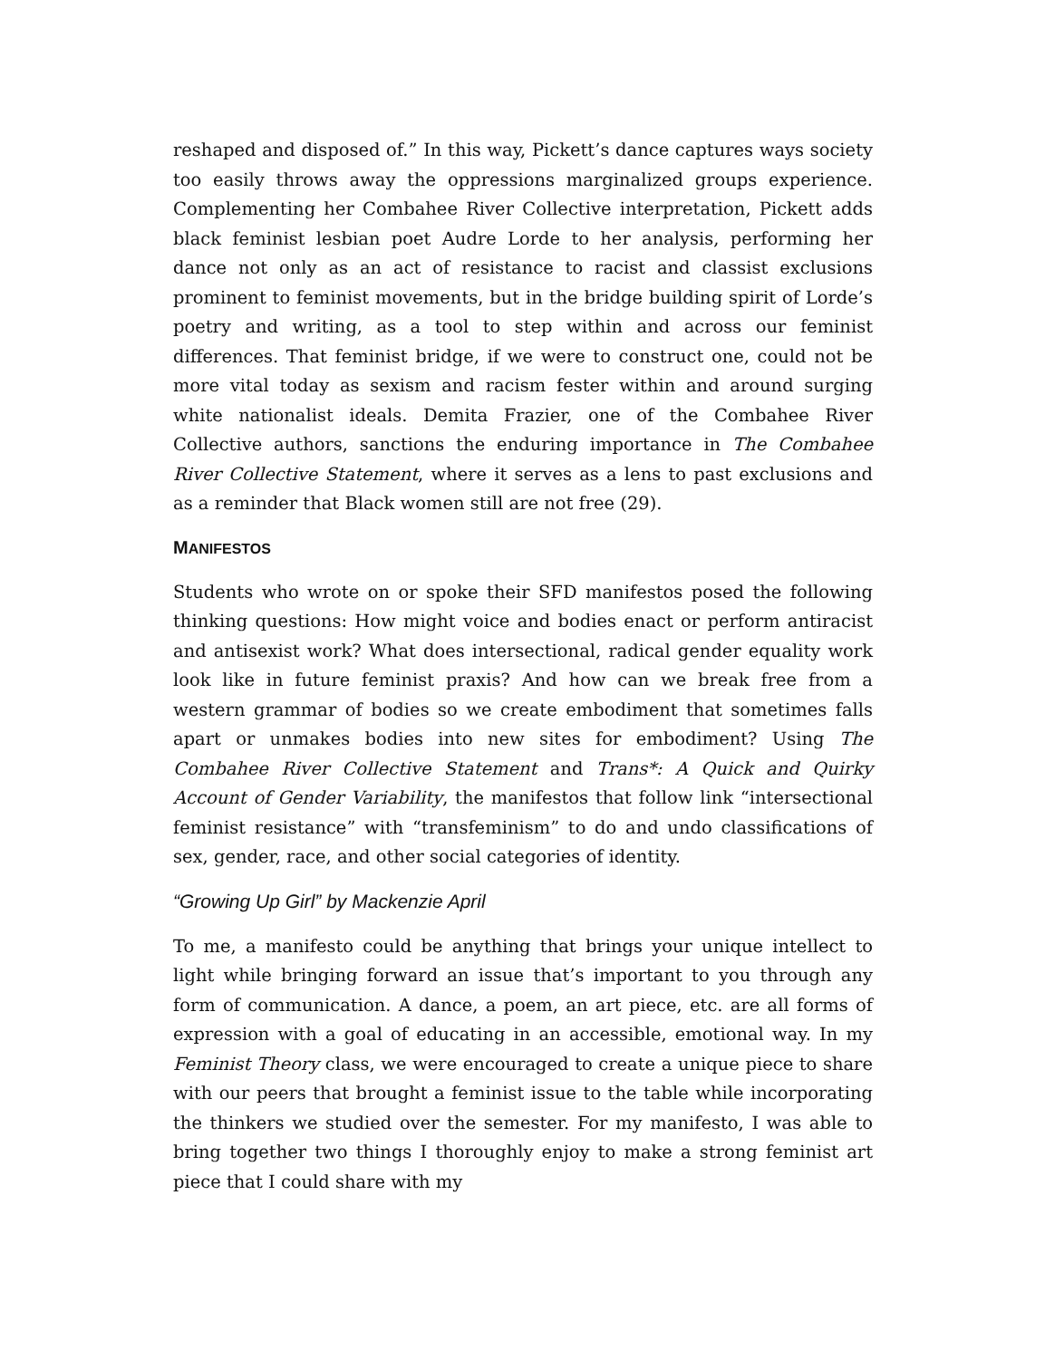reshaped and disposed of.” In this way, Pickett’s dance captures ways society too easily throws away the oppressions marginalized groups experience. Complementing her Combahee River Collective interpretation, Pickett adds black feminist lesbian poet Audre Lorde to her analysis, performing her dance not only as an act of resistance to racist and classist exclusions prominent to feminist movements, but in the bridge building spirit of Lorde’s poetry and writing, as a tool to step within and across our feminist differences. That feminist bridge, if we were to construct one, could not be more vital today as sexism and racism fester within and around surging white nationalist ideals. Demita Frazier, one of the Combahee River Collective authors, sanctions the enduring importance in The Combahee River Collective Statement, where it serves as a lens to past exclusions and as a reminder that Black women still are not free (29).
MANIFESTOS
Students who wrote on or spoke their SFD manifestos posed the following thinking questions: How might voice and bodies enact or perform antiracist and antisexist work? What does intersectional, radical gender equality work look like in future feminist praxis? And how can we break free from a western grammar of bodies so we create embodiment that sometimes falls apart or unmakes bodies into new sites for embodiment? Using The Combahee River Collective Statement and Trans*: A Quick and Quirky Account of Gender Variability, the manifestos that follow link “intersectional feminist resistance” with “transfeminism” to do and undo classifications of sex, gender, race, and other social categories of identity.
“Growing Up Girl” by Mackenzie April
To me, a manifesto could be anything that brings your unique intellect to light while bringing forward an issue that’s important to you through any form of communication. A dance, a poem, an art piece, etc. are all forms of expression with a goal of educating in an accessible, emotional way. In my Feminist Theory class, we were encouraged to create a unique piece to share with our peers that brought a feminist issue to the table while incorporating the thinkers we studied over the semester. For my manifesto, I was able to bring together two things I thoroughly enjoy to make a strong feminist art piece that I could share with my